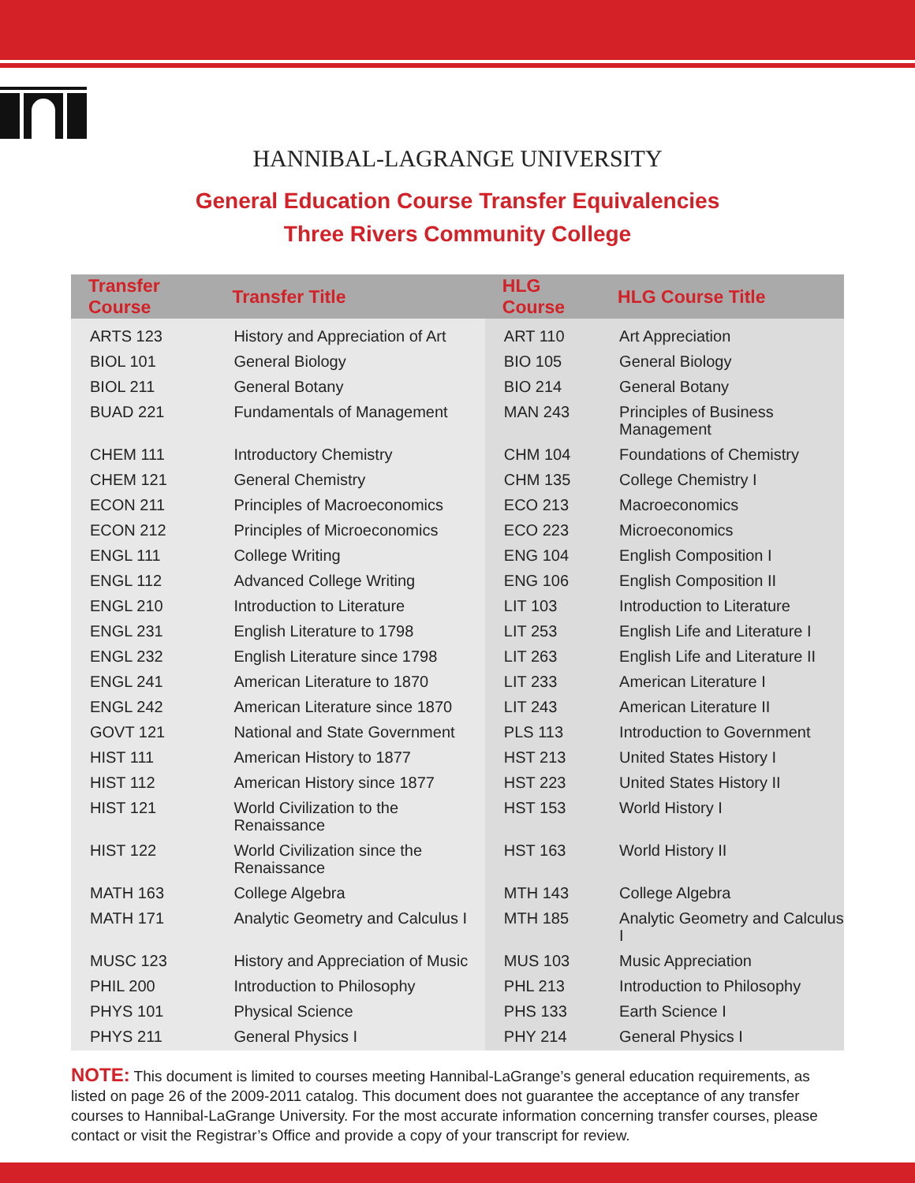HANNIBAL-LAGRANGE UNIVERSITY
General Education Course Transfer Equivalencies
Three Rivers Community College
| Transfer Course | Transfer Title | HLG Course | HLG Course Title |
| --- | --- | --- | --- |
| ARTS 123 | History and Appreciation of Art | ART 110 | Art Appreciation |
| BIOL 101 | General Biology | BIO 105 | General Biology |
| BIOL 211 | General Botany | BIO 214 | General Botany |
| BUAD 221 | Fundamentals of Management | MAN 243 | Principles of Business Management |
| CHEM 111 | Introductory Chemistry | CHM 104 | Foundations of Chemistry |
| CHEM 121 | General Chemistry | CHM 135 | College Chemistry I |
| ECON 211 | Principles of Macroeconomics | ECO 213 | Macroeconomics |
| ECON 212 | Principles of Microeconomics | ECO 223 | Microeconomics |
| ENGL 111 | College Writing | ENG 104 | English Composition I |
| ENGL 112 | Advanced College Writing | ENG 106 | English Composition II |
| ENGL 210 | Introduction to Literature | LIT 103 | Introduction to Literature |
| ENGL 231 | English Literature to 1798 | LIT 253 | English Life and Literature I |
| ENGL 232 | English Literature since 1798 | LIT 263 | English Life and Literature II |
| ENGL 241 | American Literature to 1870 | LIT 233 | American Literature I |
| ENGL 242 | American Literature since 1870 | LIT 243 | American Literature II |
| GOVT 121 | National and State Government | PLS 113 | Introduction to Government |
| HIST 111 | American History to 1877 | HST 213 | United States History I |
| HIST 112 | American History since 1877 | HST 223 | United States History II |
| HIST 121 | World Civilization to the Renaissance | HST 153 | World History I |
| HIST 122 | World Civilization since the Renaissance | HST 163 | World History II |
| MATH 163 | College Algebra | MTH 143 | College Algebra |
| MATH 171 | Analytic Geometry and Calculus I | MTH 185 | Analytic Geometry and Calculus I |
| MUSC 123 | History and Appreciation of Music | MUS 103 | Music Appreciation |
| PHIL 200 | Introduction to Philosophy | PHL 213 | Introduction to Philosophy |
| PHYS 101 | Physical Science | PHS 133 | Earth Science I |
| PHYS 211 | General Physics I | PHY 214 | General Physics I |
NOTE: This document is limited to courses meeting Hannibal-LaGrange’s general education requirements, as listed on page 26 of the 2009-2011 catalog. This document does not guarantee the acceptance of any transfer courses to Hannibal-LaGrange University. For the most accurate information concerning transfer courses, please contact or visit the Registrar’s Office and provide a copy of your transcript for review.